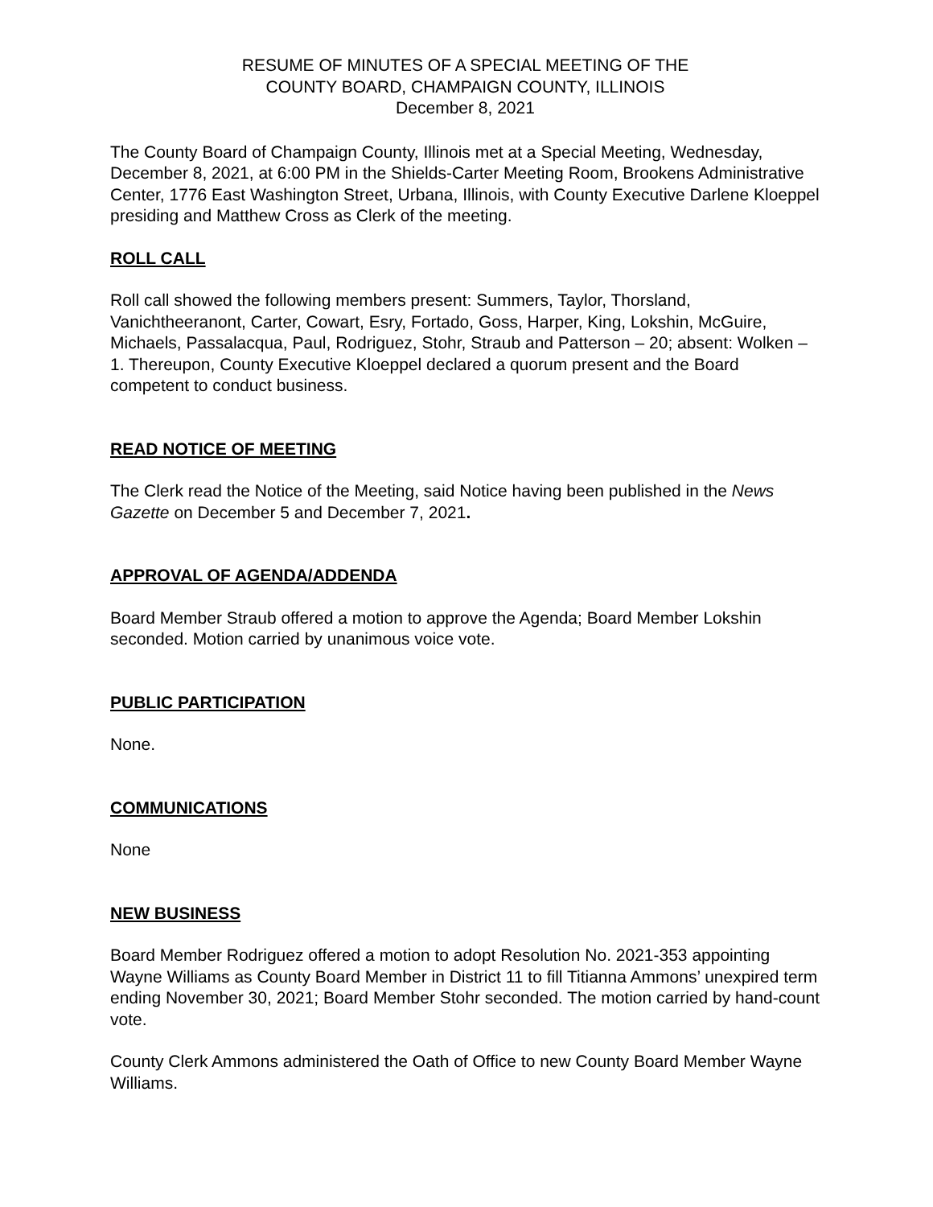RESUME OF MINUTES OF A SPECIAL MEETING OF THE
COUNTY BOARD, CHAMPAIGN COUNTY, ILLINOIS
December 8, 2021
The County Board of Champaign County, Illinois met at a Special Meeting, Wednesday, December 8, 2021, at 6:00 PM in the Shields-Carter Meeting Room, Brookens Administrative Center, 1776 East Washington Street, Urbana, Illinois, with County Executive Darlene Kloeppel presiding and Matthew Cross as Clerk of the meeting.
ROLL CALL
Roll call showed the following members present: Summers, Taylor, Thorsland, Vanichtheeranont, Carter, Cowart, Esry, Fortado, Goss, Harper, King, Lokshin, McGuire, Michaels, Passalacqua, Paul, Rodriguez, Stohr, Straub and Patterson – 20; absent: Wolken – 1. Thereupon, County Executive Kloeppel declared a quorum present and the Board competent to conduct business.
READ NOTICE OF MEETING
The Clerk read the Notice of the Meeting, said Notice having been published in the News Gazette on December 5 and December 7, 2021.
APPROVAL OF AGENDA/ADDENDA
Board Member Straub offered a motion to approve the Agenda; Board Member Lokshin seconded. Motion carried by unanimous voice vote.
PUBLIC PARTICIPATION
None.
COMMUNICATIONS
None
NEW BUSINESS
Board Member Rodriguez offered a motion to adopt Resolution No. 2021-353 appointing Wayne Williams as County Board Member in District 11 to fill Titianna Ammons’ unexpired term ending November 30, 2021; Board Member Stohr seconded. The motion carried by hand-count vote.
County Clerk Ammons administered the Oath of Office to new County Board Member Wayne Williams.